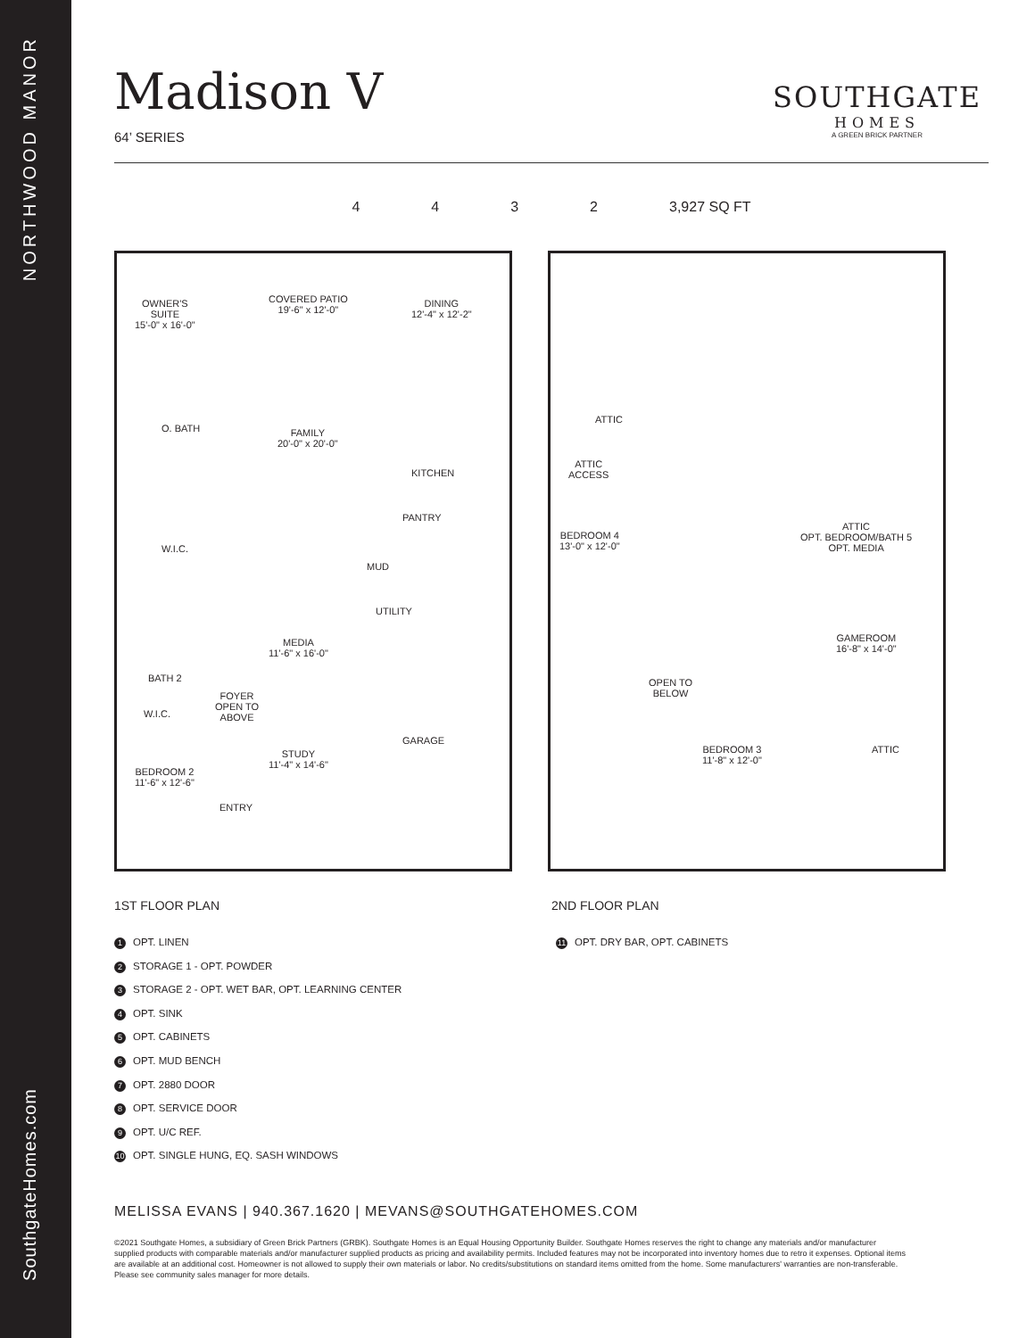NORTHWOOD MANOR
SouthgateHomes.com
SOUTHGATE
HOMES
A GREEN BRICK PARTNER
Madison V
64’ SERIES
4432 3,927 SQ FT
OWNER'S
SUITE
15'-0" x 16'-0"
COVERED PATIO
19'-6" x 12'-0"
DINING
12'-4" x 12'-2"
O. BATH FAMILY
20'-0" x 20'-0"
KITCHEN
PANTRY
W.I.C.
MUD
UTILITY
MEDIA
11'-6" x 16'-0"
BATH 2
FOYER
OPEN TO
ABOVE W.I.C.
GARAGE
STUDY
11'-4" x 14'-6"
BEDROOM 2
11'-6" x 12'-6"
ENTRY
ATTIC
ATTIC
ACCESS
BEDROOM 4
13'-0" x 12'-0"
ATTIC
OPT. BEDROOM/BATH 5
OPT. MEDIA
GAMEROOM
16'-8" x 14'-0"
OPEN TO
BELOW
BEDROOM 3
11'-8" x 12'-0"
ATTIC
1ST FLOOR PLAN 2ND FLOOR PLAN
1 OPT. LINEN
2 STORAGE 1 - OPT. POWDER
3 STORAGE 2 - OPT. WET BAR, OPT. LEARNING CENTER
4 OPT. SINK
5 OPT. CABINETS
6 OPT. MUD BENCH
7 OPT. 2880 DOOR
8 OPT. SERVICE DOOR
9 OPT. U/C REF.
10 OPT. SINGLE HUNG, EQ. SASH WINDOWS
11 OPT. DRY BAR, OPT. CABINETS
MELISSA EVANS | 940.367.1620 | MEVANS@SOUTHGATEHOMES.COM
©2021 Southgate Homes, a subsidiary of Green Brick Partners (GRBK). Southgate Homes is an Equal Housing Opportunity Builder. Southgate Homes reserves the right to change any materials and/or manufacturer supplied products with comparable materials and/or manufacturer supplied products as pricing and availability permits. Included features may not be incorporated into inventory homes due to retro it expenses. Optional items are available at an additional cost. Homeowner is not allowed to supply their own materials or labor. No credits/substitutions on standard items omitted from the home. Some manufacturers' warranties are non-transferable. Please see community sales manager for more details.